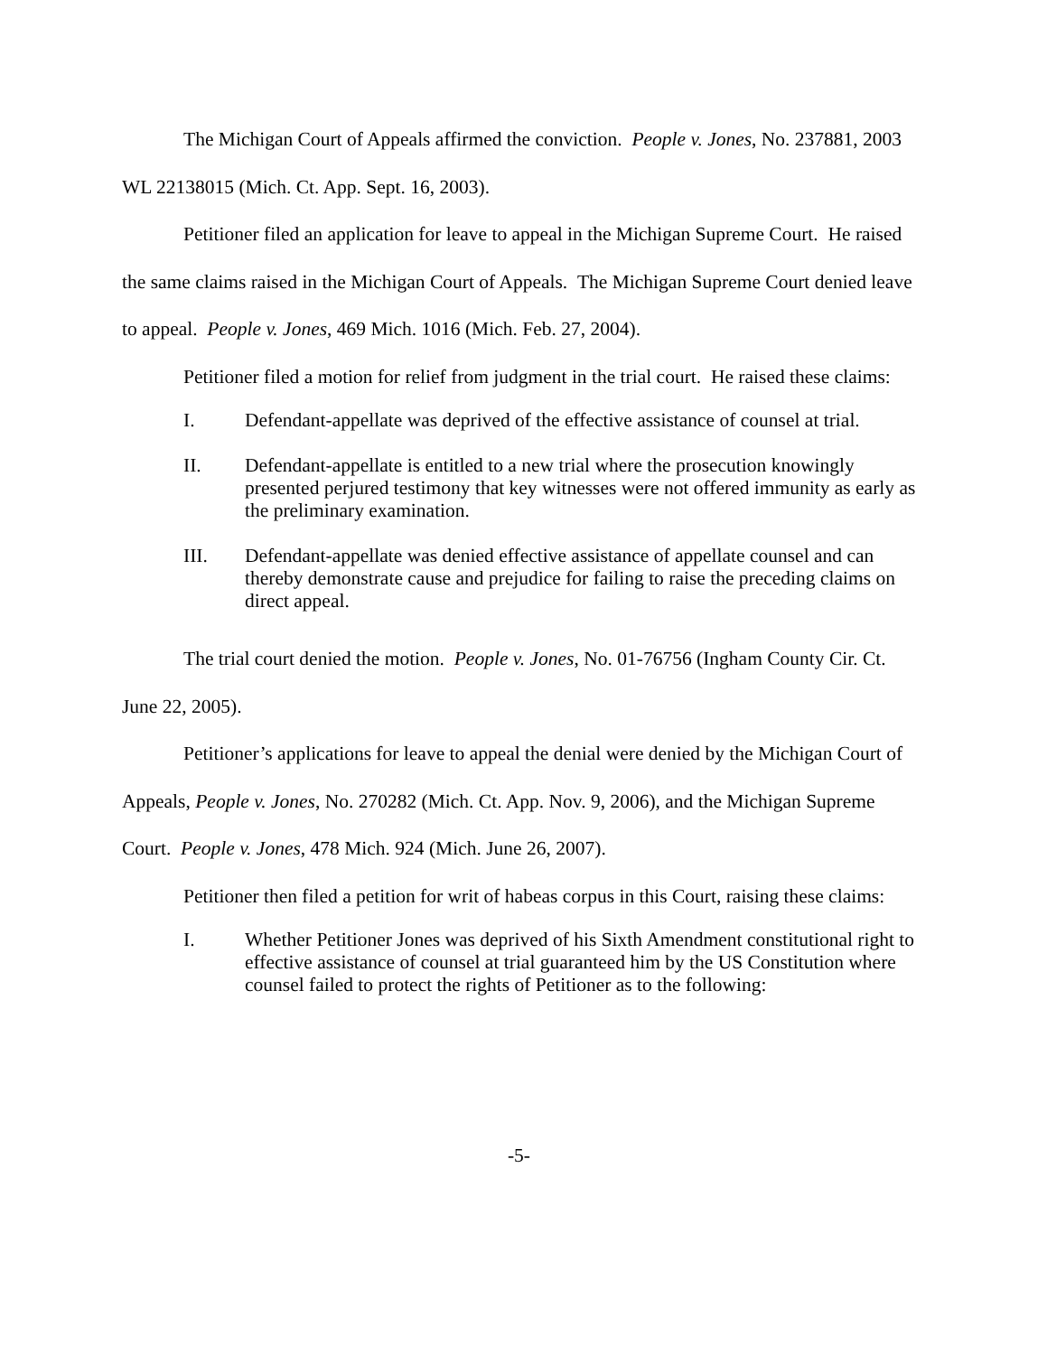The Michigan Court of Appeals affirmed the conviction. People v. Jones, No. 237881, 2003 WL 22138015 (Mich. Ct. App. Sept. 16, 2003).
Petitioner filed an application for leave to appeal in the Michigan Supreme Court. He raised the same claims raised in the Michigan Court of Appeals. The Michigan Supreme Court denied leave to appeal. People v. Jones, 469 Mich. 1016 (Mich. Feb. 27, 2004).
Petitioner filed a motion for relief from judgment in the trial court. He raised these claims:
I. Defendant-appellate was deprived of the effective assistance of counsel at trial.
II. Defendant-appellate is entitled to a new trial where the prosecution knowingly presented perjured testimony that key witnesses were not offered immunity as early as the preliminary examination.
III. Defendant-appellate was denied effective assistance of appellate counsel and can thereby demonstrate cause and prejudice for failing to raise the preceding claims on direct appeal.
The trial court denied the motion. People v. Jones, No. 01-76756 (Ingham County Cir. Ct. June 22, 2005).
Petitioner’s applications for leave to appeal the denial were denied by the Michigan Court of Appeals, People v. Jones, No. 270282 (Mich. Ct. App. Nov. 9, 2006), and the Michigan Supreme Court. People v. Jones, 478 Mich. 924 (Mich. June 26, 2007).
Petitioner then filed a petition for writ of habeas corpus in this Court, raising these claims:
I. Whether Petitioner Jones was deprived of his Sixth Amendment constitutional right to effective assistance of counsel at trial guaranteed him by the US Constitution where counsel failed to protect the rights of Petitioner as to the following:
-5-